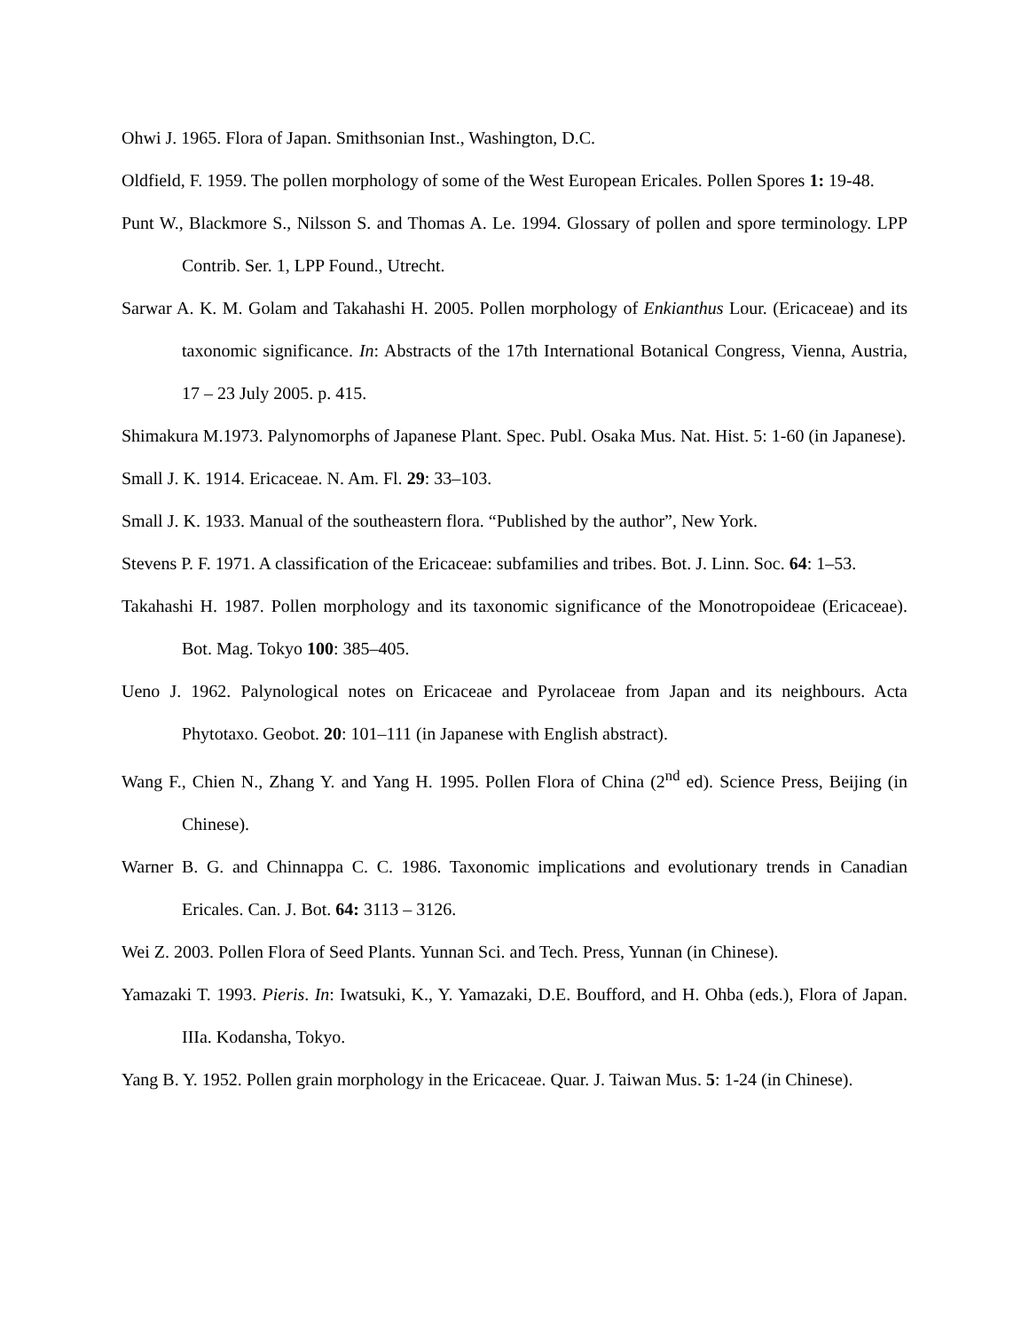Ohwi J. 1965. Flora of Japan. Smithsonian Inst., Washington, D.C.
Oldfield, F. 1959. The pollen morphology of some of the West European Ericales. Pollen Spores 1: 19-48.
Punt W., Blackmore S., Nilsson S. and Thomas A. Le. 1994. Glossary of pollen and spore terminology. LPP Contrib. Ser. 1, LPP Found., Utrecht.
Sarwar A. K. M. Golam and Takahashi H. 2005. Pollen morphology of Enkianthus Lour. (Ericaceae) and its taxonomic significance. In: Abstracts of the 17th International Botanical Congress, Vienna, Austria, 17 – 23 July 2005. p. 415.
Shimakura M.1973. Palynomorphs of Japanese Plant. Spec. Publ. Osaka Mus. Nat. Hist. 5: 1-60 (in Japanese).
Small J. K. 1914. Ericaceae. N. Am. Fl. 29: 33–103.
Small J. K. 1933. Manual of the southeastern flora. “Published by the author”, New York.
Stevens P. F. 1971. A classification of the Ericaceae: subfamilies and tribes. Bot. J. Linn. Soc. 64: 1–53.
Takahashi H. 1987. Pollen morphology and its taxonomic significance of the Monotropoideae (Ericaceae). Bot. Mag. Tokyo 100: 385–405.
Ueno J. 1962. Palynological notes on Ericaceae and Pyrolaceae from Japan and its neighbours. Acta Phytotaxo. Geobot. 20: 101–111 (in Japanese with English abstract).
Wang F., Chien N., Zhang Y. and Yang H. 1995. Pollen Flora of China (2<sup>nd</sup> ed). Science Press, Beijing (in Chinese).
Warner B. G. and Chinnappa C. C. 1986. Taxonomic implications and evolutionary trends in Canadian Ericales. Can. J. Bot. 64: 3113 – 3126.
Wei Z. 2003. Pollen Flora of Seed Plants. Yunnan Sci. and Tech. Press, Yunnan (in Chinese).
Yamazaki T. 1993. Pieris. In: Iwatsuki, K., Y. Yamazaki, D.E. Boufford, and H. Ohba (eds.), Flora of Japan. IIIa. Kodansha, Tokyo.
Yang B. Y. 1952. Pollen grain morphology in the Ericaceae. Quar. J. Taiwan Mus. 5: 1-24 (in Chinese).